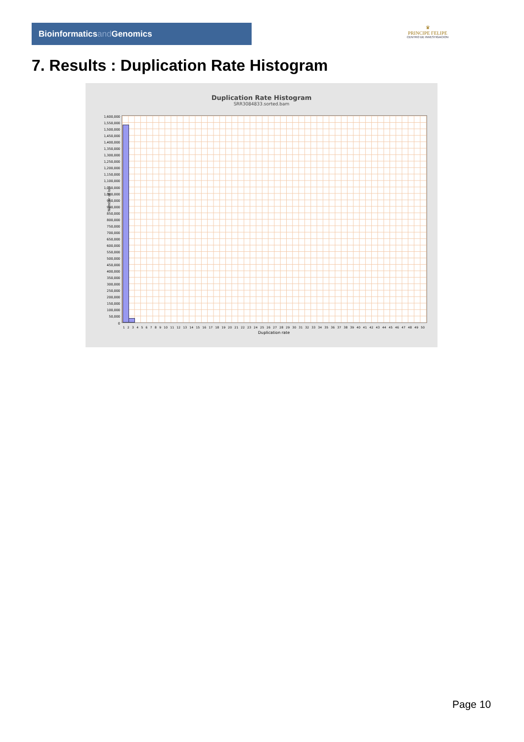Bioinformaticsand Genomics
♛
PRINCIPE FELIPE
CENTRO DE INVESTIGACION
7. Results : Duplication Rate Histogram
Duplication Rate Histogram
SRR3084833.sorted.bam
Number of loci
1,600,000
1,550,000
1,500,000
1,450,000
1,400,000
1,350,000
1,300,000
1,250,000
1,200,000
1,150,000
1,100,000
1,050,000
1,000,000
950,000
900,000
850,000
800,000
750,000
700,000
650,000
600,000
550,000
500,000
450,000
400,000
350,000
300,000
250,000
200,000
150,000
100,000
50,000
0
1 2 3 4 5 6 7 8 9 10 11 12 13 14 15 16 17 18 19 20 21 22 23 24 25 26 27 28 29 30 31 32 33 34 35 36 37 38 39 40 41 42 43 44 45 46 47 48 49 50
Duplication rate
Page 10